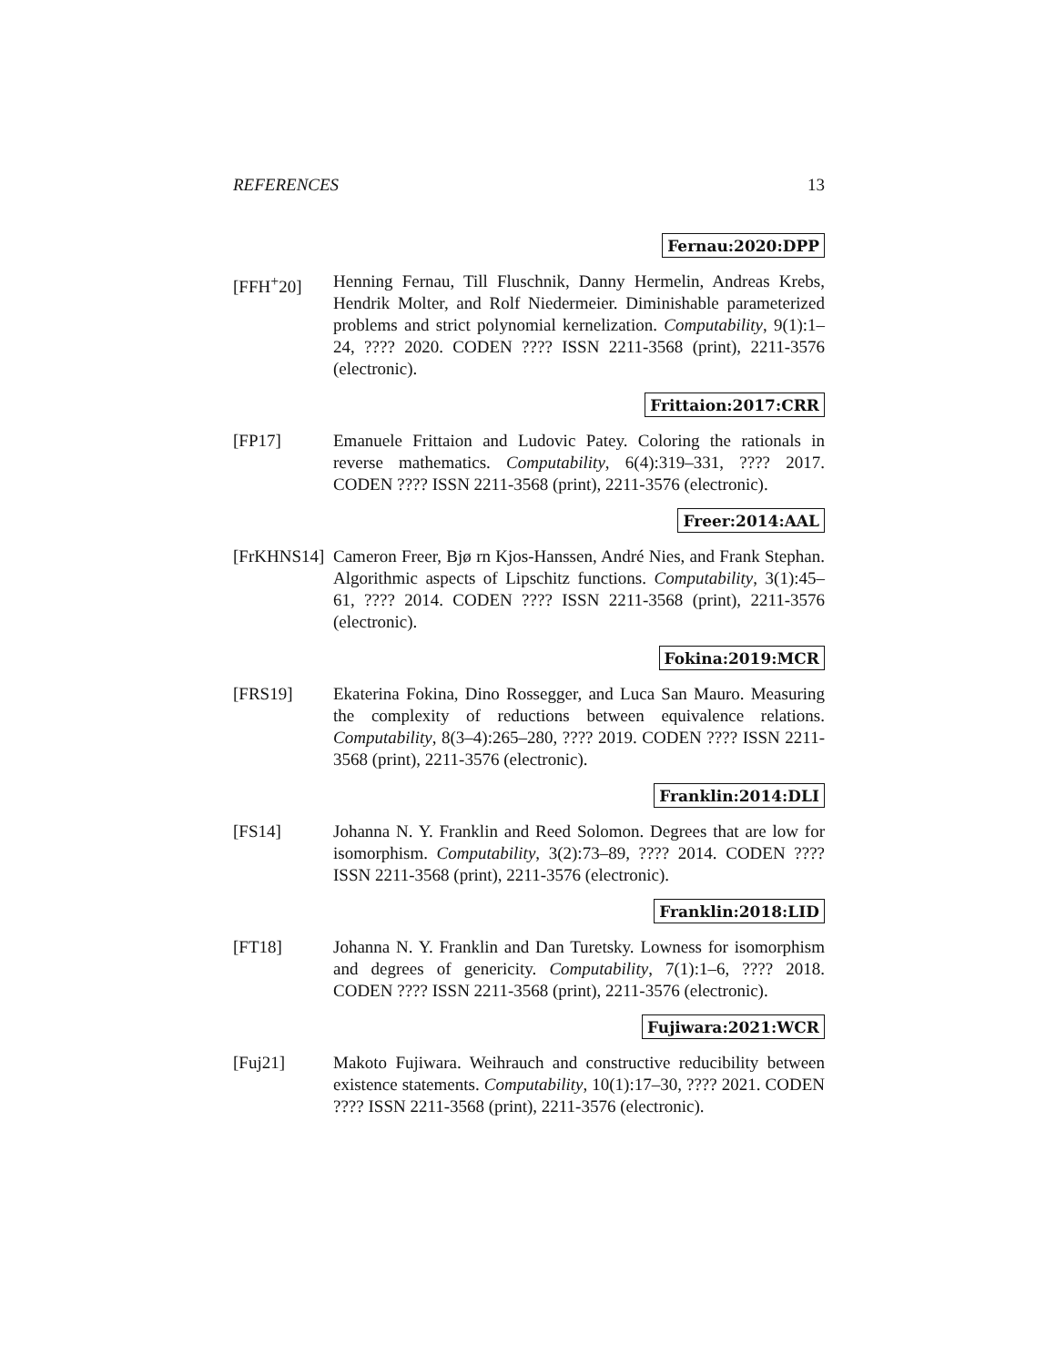REFERENCES 13
Fernau:2020:DPP
[FFH<sup>+</sup>20] Henning Fernau, Till Fluschnik, Danny Hermelin, Andreas Krebs, Hendrik Molter, and Rolf Niedermeier. Diminishable parameterized problems and strict polynomial kernelization. Computability, 9(1):1–24, ???? 2020. CODEN ???? ISSN 2211-3568 (print), 2211-3576 (electronic).
Frittaion:2017:CRR
[FP17] Emanuele Frittaion and Ludovic Patey. Coloring the rationals in reverse mathematics. Computability, 6(4):319–331, ???? 2017. CODEN ???? ISSN 2211-3568 (print), 2211-3576 (electronic).
Freer:2014:AAL
[FrKHNS14]
Cameron Freer, Bjø rn Kjos-Hanssen, André Nies, and Frank Stephan. Algorithmic aspects of Lipschitz functions. Computability, 3(1):45–61, ???? 2014. CODEN ???? ISSN 2211-3568 (print), 2211-3576 (electronic).
Fokina:2019:MCR
[FRS19] Ekaterina Fokina, Dino Rossegger, and Luca San Mauro. Measuring the complexity of reductions between equivalence relations. Computability, 8(3–4):265–280, ???? 2019. CODEN ???? ISSN 2211-3568 (print), 2211-3576 (electronic).
Franklin:2014:DLI
[FS14] Johanna N. Y. Franklin and Reed Solomon. Degrees that are low for isomorphism. Computability, 3(2):73–89, ???? 2014. CODEN ???? ISSN 2211-3568 (print), 2211-3576 (electronic).
Franklin:2018:LID
[FT18] Johanna N. Y. Franklin and Dan Turetsky. Lowness for isomorphism and degrees of genericity. Computability, 7(1):1–6, ???? 2018. CODEN ???? ISSN 2211-3568 (print), 2211-3576 (electronic).
Fujiwara:2021:WCR
[Fuj21] Makoto Fujiwara. Weihrauch and constructive reducibility between existence statements. Computability, 10(1):17–30, ???? 2021. CODEN ???? ISSN 2211-3568 (print), 2211-3576 (electronic).